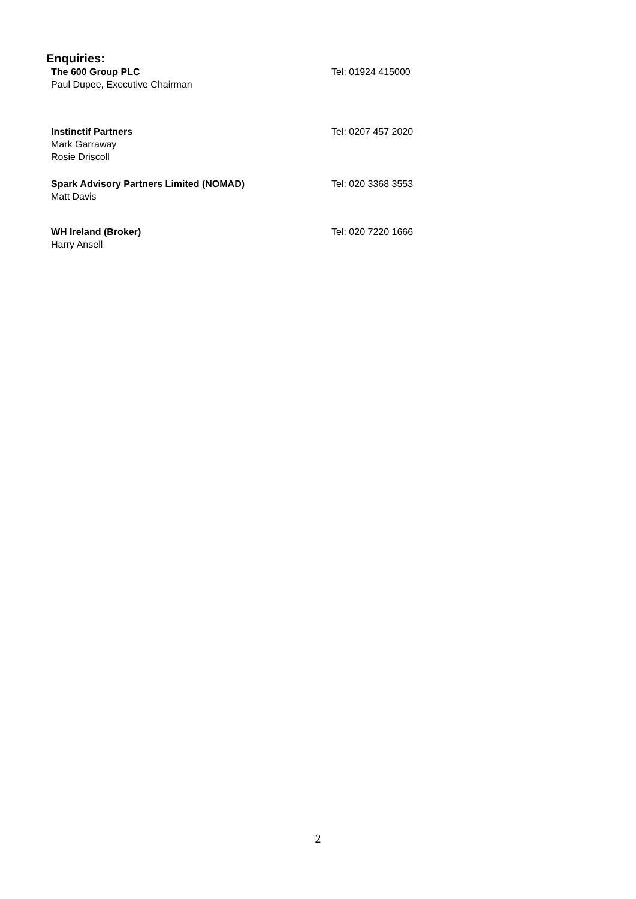Enquiries:
| The 600 Group PLC Paul Dupee, Executive Chairman | Tel: 01924 415000 |
| Instinctif Partners Mark Garraway Rosie Driscoll | Tel: 0207 457 2020 |
| Spark Advisory Partners Limited (NOMAD) Matt Davis | Tel: 020 3368 3553 |
| WH Ireland (Broker) Harry Ansell | Tel: 020 7220 1666 |
2